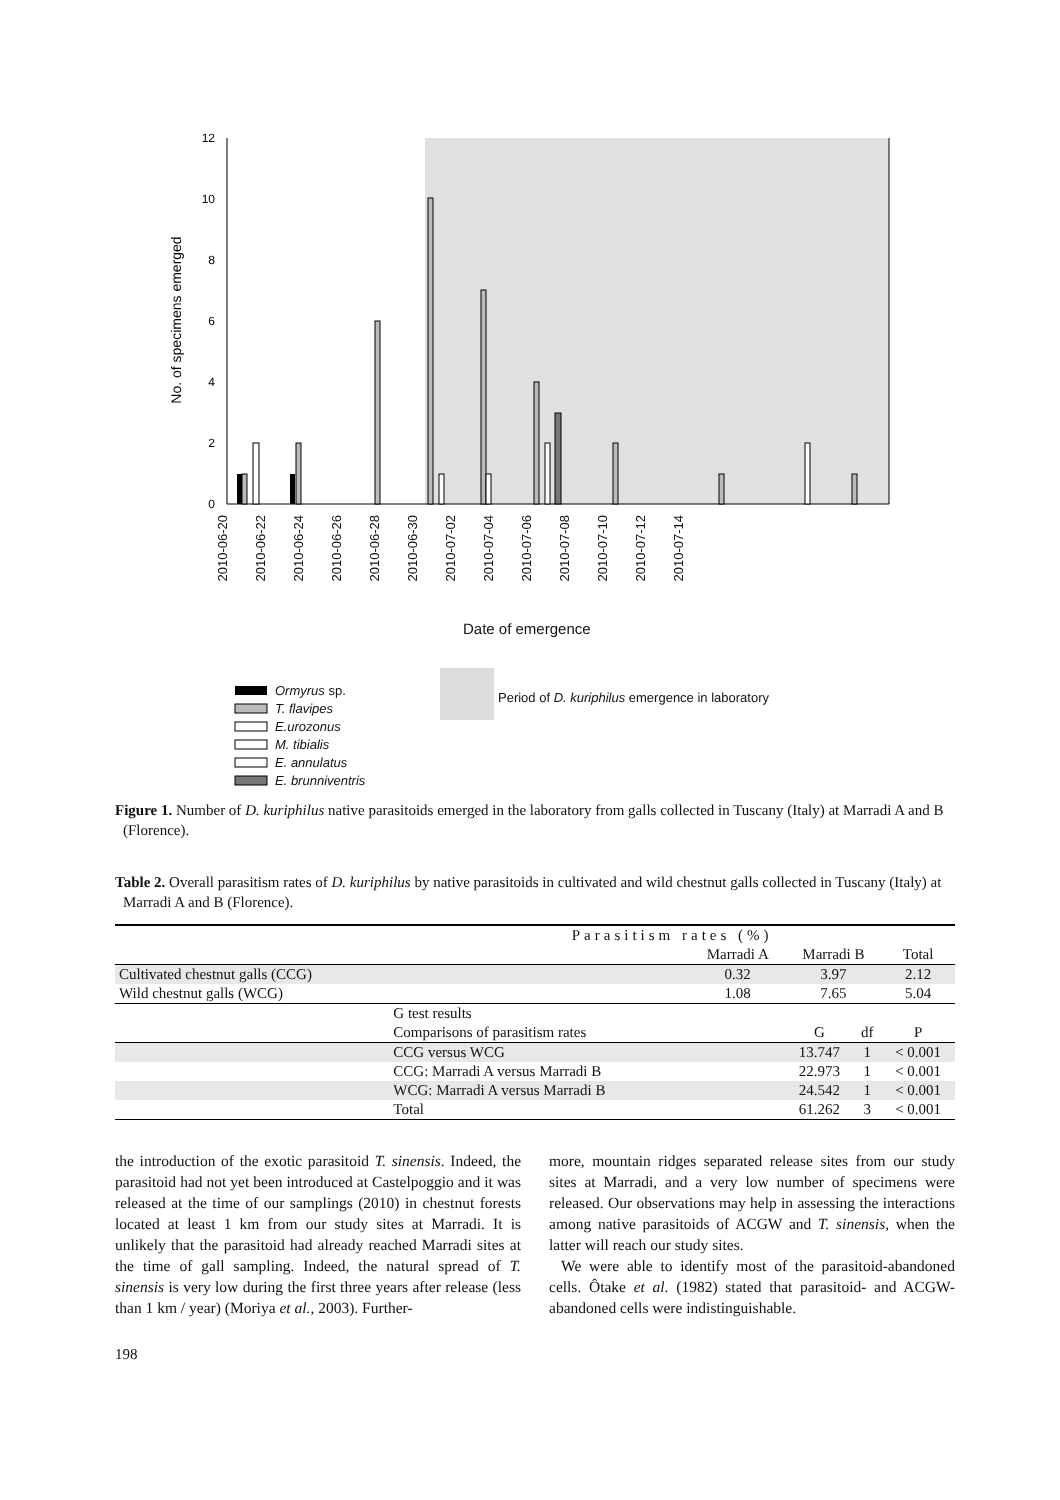12
10
8
6
4
2
0
No. of specimens emerged
2010-06-20 2010-06-22 2010-06-24 2010-06-26 2010-06-28 2010-06-30 2010-07-02 2010-07-04 2010-07-06 2010-07-08 2010-07-10 2010-07-12 2010-07-14
Date of emergence
Ormyrus sp.
T. flavipes
E.urozonus
M. tibialis
E. annulatus
E. brunniventris
Period of D. kuriphilus emergence in laboratory
Figure 1. Number of D. kuriphilus native parasitoids emerged in the laboratory from galls collected in Tuscany (Italy) at Marradi A and B (Florence).
Table 2. Overall parasitism rates of D. kuriphilus by native parasitoids in cultivated and wild chestnut galls collected in Tuscany (Italy) at Marradi A and B (Florence).
| | Parasitism rates (%) | | | | |
| --- | --- | --- | --- | --- | --- |
| | | Marradi A | Marradi B | | Total |
| Cultivated chestnut galls (CCG) | | 0.32 | 3.97 | | 2.12 |
| Wild chestnut galls (WCG) | | 1.08 | 7.65 | | 5.04 |
| | G test results | | | | |
| | Comparisons of parasitism rates | | G | df | P |
| | CCG versus WCG | | 13.747 | 1 | < 0.001 |
| | CCG: Marradi A versus Marradi B | | 22.973 | 1 | < 0.001 |
| | WCG: Marradi A versus Marradi B | | 24.542 | 1 | < 0.001 |
| | Total | | 61.262 | 3 | < 0.001 |
the introduction of the exotic parasitoid T. sinensis. Indeed, the parasitoid had not yet been introduced at Castelpoggio and it was released at the time of our samplings (2010) in chestnut forests located at least 1 km from our study sites at Marradi. It is unlikely that the parasitoid had already reached Marradi sites at the time of gall sampling. Indeed, the natural spread of T. sinensis is very low during the first three years after release (less than 1 km / year) (Moriya et al., 2003). Further-
more, mountain ridges separated release sites from our study sites at Marradi, and a very low number of specimens were released. Our observations may help in assessing the interactions among native parasitoids of ACGW and T. sinensis, when the latter will reach our study sites.
We were able to identify most of the parasitoid-abandoned cells. Ôtake et al. (1982) stated that parasitoid- and ACGW-abandoned cells were indistinguishable.
198